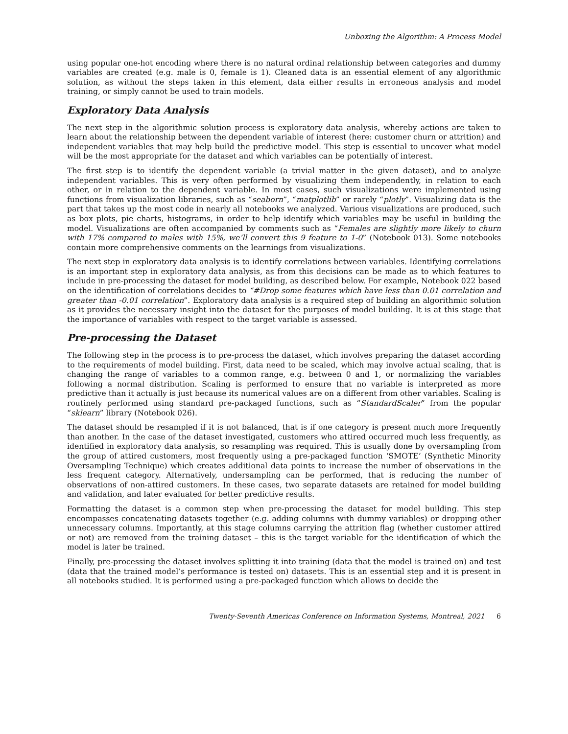Unboxing the Algorithm: A Process Model
using popular one-hot encoding where there is no natural ordinal relationship between categories and dummy variables are created (e.g. male is 0, female is 1). Cleaned data is an essential element of any algorithmic solution, as without the steps taken in this element, data either results in erroneous analysis and model training, or simply cannot be used to train models.
Exploratory Data Analysis
The next step in the algorithmic solution process is exploratory data analysis, whereby actions are taken to learn about the relationship between the dependent variable of interest (here: customer churn or attrition) and independent variables that may help build the predictive model. This step is essential to uncover what model will be the most appropriate for the dataset and which variables can be potentially of interest.
The first step is to identify the dependent variable (a trivial matter in the given dataset), and to analyze independent variables. This is very often performed by visualizing them independently, in relation to each other, or in relation to the dependent variable. In most cases, such visualizations were implemented using functions from visualization libraries, such as “seaborn”, “matplotlib” or rarely “plotly”. Visualizing data is the part that takes up the most code in nearly all notebooks we analyzed. Various visualizations are produced, such as box plots, pie charts, histograms, in order to help identify which variables may be useful in building the model. Visualizations are often accompanied by comments such as “Females are slightly more likely to churn with 17% compared to males with 15%, we’ll convert this 9 feature to 1-0” (Notebook 013). Some notebooks contain more comprehensive comments on the learnings from visualizations.
The next step in exploratory data analysis is to identify correlations between variables. Identifying correlations is an important step in exploratory data analysis, as from this decisions can be made as to which features to include in pre-processing the dataset for model building, as described below. For example, Notebook 022 based on the identification of correlations decides to “#Drop some features which have less than 0.01 correlation and greater than -0.01 correlation”. Exploratory data analysis is a required step of building an algorithmic solution as it provides the necessary insight into the dataset for the purposes of model building. It is at this stage that the importance of variables with respect to the target variable is assessed.
Pre-processing the Dataset
The following step in the process is to pre-process the dataset, which involves preparing the dataset according to the requirements of model building. First, data need to be scaled, which may involve actual scaling, that is changing the range of variables to a common range, e.g. between 0 and 1, or normalizing the variables following a normal distribution. Scaling is performed to ensure that no variable is interpreted as more predictive than it actually is just because its numerical values are on a different from other variables. Scaling is routinely performed using standard pre-packaged functions, such as “StandardScaler” from the popular “sklearn” library (Notebook 026).
The dataset should be resampled if it is not balanced, that is if one category is present much more frequently than another. In the case of the dataset investigated, customers who attired occurred much less frequently, as identified in exploratory data analysis, so resampling was required. This is usually done by oversampling from the group of attired customers, most frequently using a pre-packaged function ‘SMOTE’ (Synthetic Minority Oversampling Technique) which creates additional data points to increase the number of observations in the less frequent category. Alternatively, undersampling can be performed, that is reducing the number of observations of non-attired customers. In these cases, two separate datasets are retained for model building and validation, and later evaluated for better predictive results.
Formatting the dataset is a common step when pre-processing the dataset for model building. This step encompasses concatenating datasets together (e.g. adding columns with dummy variables) or dropping other unnecessary columns. Importantly, at this stage columns carrying the attrition flag (whether customer attired or not) are removed from the training dataset – this is the target variable for the identification of which the model is later be trained.
Finally, pre-processing the dataset involves splitting it into training (data that the model is trained on) and test (data that the trained model’s performance is tested on) datasets. This is an essential step and it is present in all notebooks studied. It is performed using a pre-packaged function which allows to decide the
Twenty-Seventh Americas Conference on Information Systems, Montreal, 2021 6